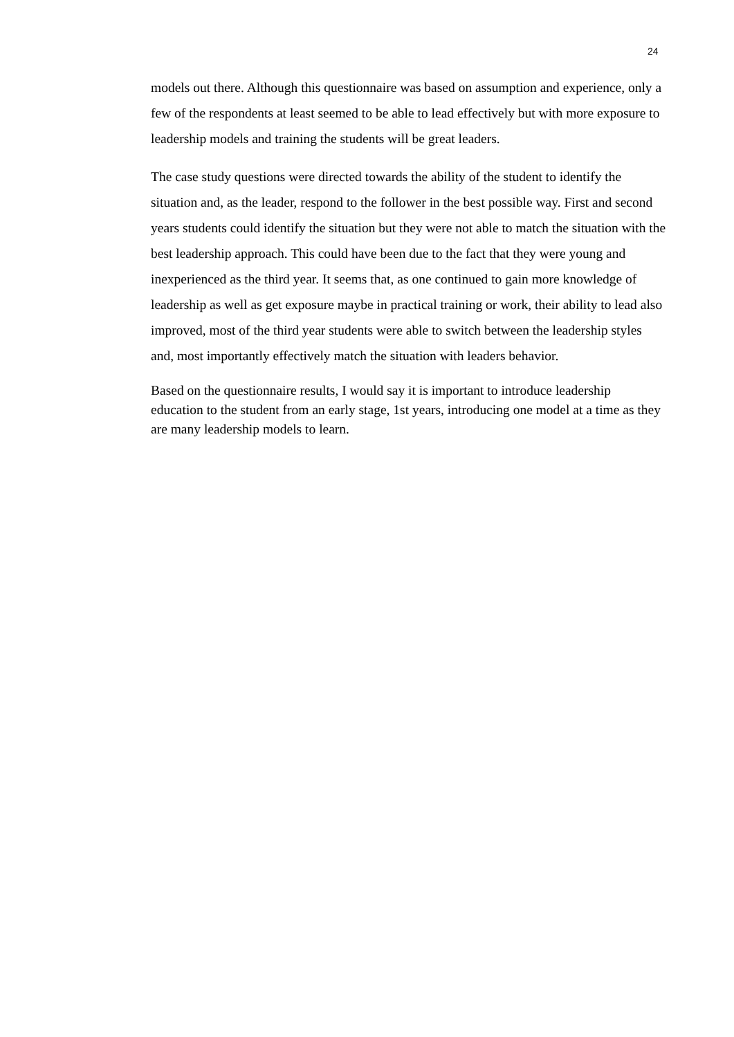24
models out there. Although this questionnaire was based on assumption and experience, only a few of the respondents at least seemed to be able to lead effectively but with more exposure to leadership models and training the students will be great leaders.
The case study questions were directed towards the ability of the student to identify the situation and, as the leader, respond to the follower in the best possible way. First and second years students could identify the situation but they were not able to match the situation with the best leadership approach. This could have been due to the fact that they were young and inexperienced as the third year. It seems that, as one continued to gain more knowledge of leadership as well as get exposure maybe in practical training or work, their ability to lead also improved, most of the third year students were able to switch between the leadership styles and, most importantly effectively match the situation with leaders behavior.
Based on the questionnaire results, I would say it is important to introduce leadership education to the student from an early stage, 1st years, introducing one model at a time as they are many leadership models to learn.